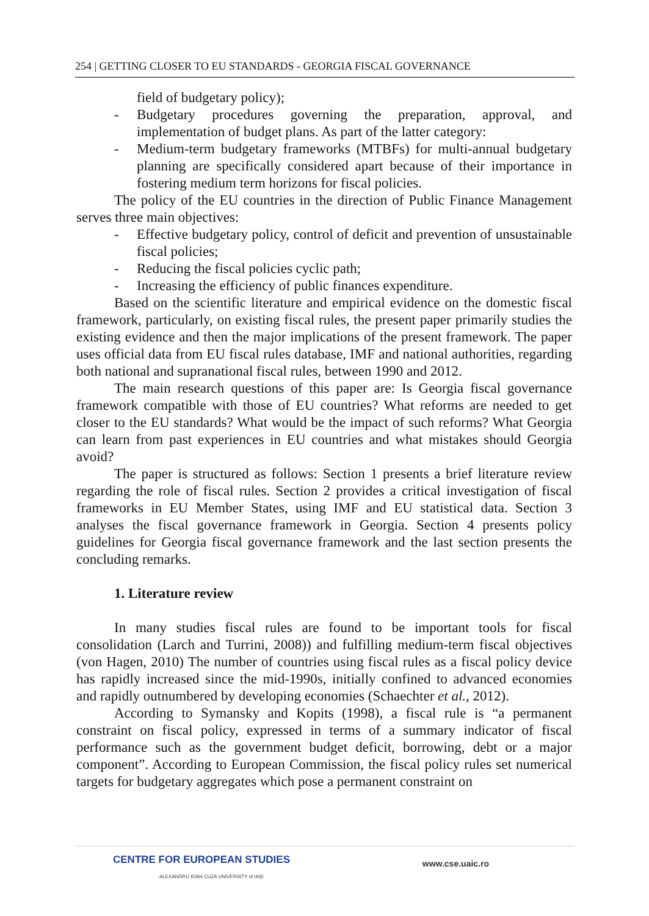254 | GETTING CLOSER TO EU STANDARDS - GEORGIA FISCAL GOVERNANCE
field of budgetary policy);
- Budgetary procedures governing the preparation, approval, and implementation of budget plans. As part of the latter category:
- Medium-term budgetary frameworks (MTBFs) for multi-annual budgetary planning are specifically considered apart because of their importance in fostering medium term horizons for fiscal policies.
The policy of the EU countries in the direction of Public Finance Management serves three main objectives:
- Effective budgetary policy, control of deficit and prevention of unsustainable fiscal policies;
- Reducing the fiscal policies cyclic path;
- Increasing the efficiency of public finances expenditure.
Based on the scientific literature and empirical evidence on the domestic fiscal framework, particularly, on existing fiscal rules, the present paper primarily studies the existing evidence and then the major implications of the present framework. The paper uses official data from EU fiscal rules database, IMF and national authorities, regarding both national and supranational fiscal rules, between 1990 and 2012.
The main research questions of this paper are: Is Georgia fiscal governance framework compatible with those of EU countries? What reforms are needed to get closer to the EU standards? What would be the impact of such reforms? What Georgia can learn from past experiences in EU countries and what mistakes should Georgia avoid?
The paper is structured as follows: Section 1 presents a brief literature review regarding the role of fiscal rules. Section 2 provides a critical investigation of fiscal frameworks in EU Member States, using IMF and EU statistical data. Section 3 analyses the fiscal governance framework in Georgia. Section 4 presents policy guidelines for Georgia fiscal governance framework and the last section presents the concluding remarks.
1. Literature review
In many studies fiscal rules are found to be important tools for fiscal consolidation (Larch and Turrini, 2008)) and fulfilling medium-term fiscal objectives (von Hagen, 2010) The number of countries using fiscal rules as a fiscal policy device has rapidly increased since the mid-1990s, initially confined to advanced economies and rapidly outnumbered by developing economies (Schaechter et al., 2012).
According to Symansky and Kopits (1998), a fiscal rule is “a permanent constraint on fiscal policy, expressed in terms of a summary indicator of fiscal performance such as the government budget deficit, borrowing, debt or a major component”. According to European Commission, the fiscal policy rules set numerical targets for budgetary aggregates which pose a permanent constraint on
CENTRE FOR EUROPEAN STUDIES
ALEXANDRU IOAN CUZA UNIVERSITY of IAȘI
www.cse.uaic.ro